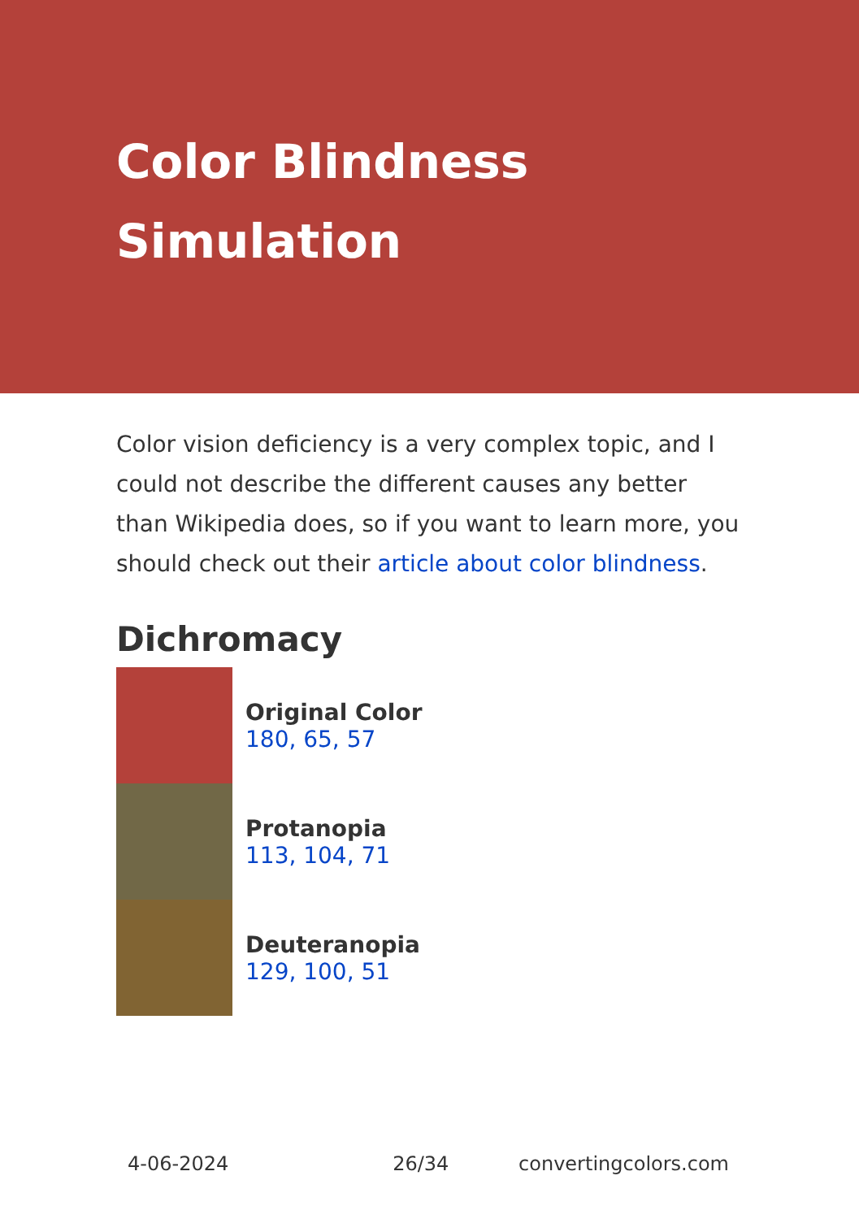Color Blindness
Simulation
Color vision deficiency is a very complex topic, and I could not describe the different causes any better than Wikipedia does, so if you want to learn more, you should check out their article about color blindness.
Dichromacy
Original Color
180, 65, 57
Protanopia
113, 104, 71
Deuteranopia
129, 100, 51
4-06-2024 26/34 convertingcolors.com